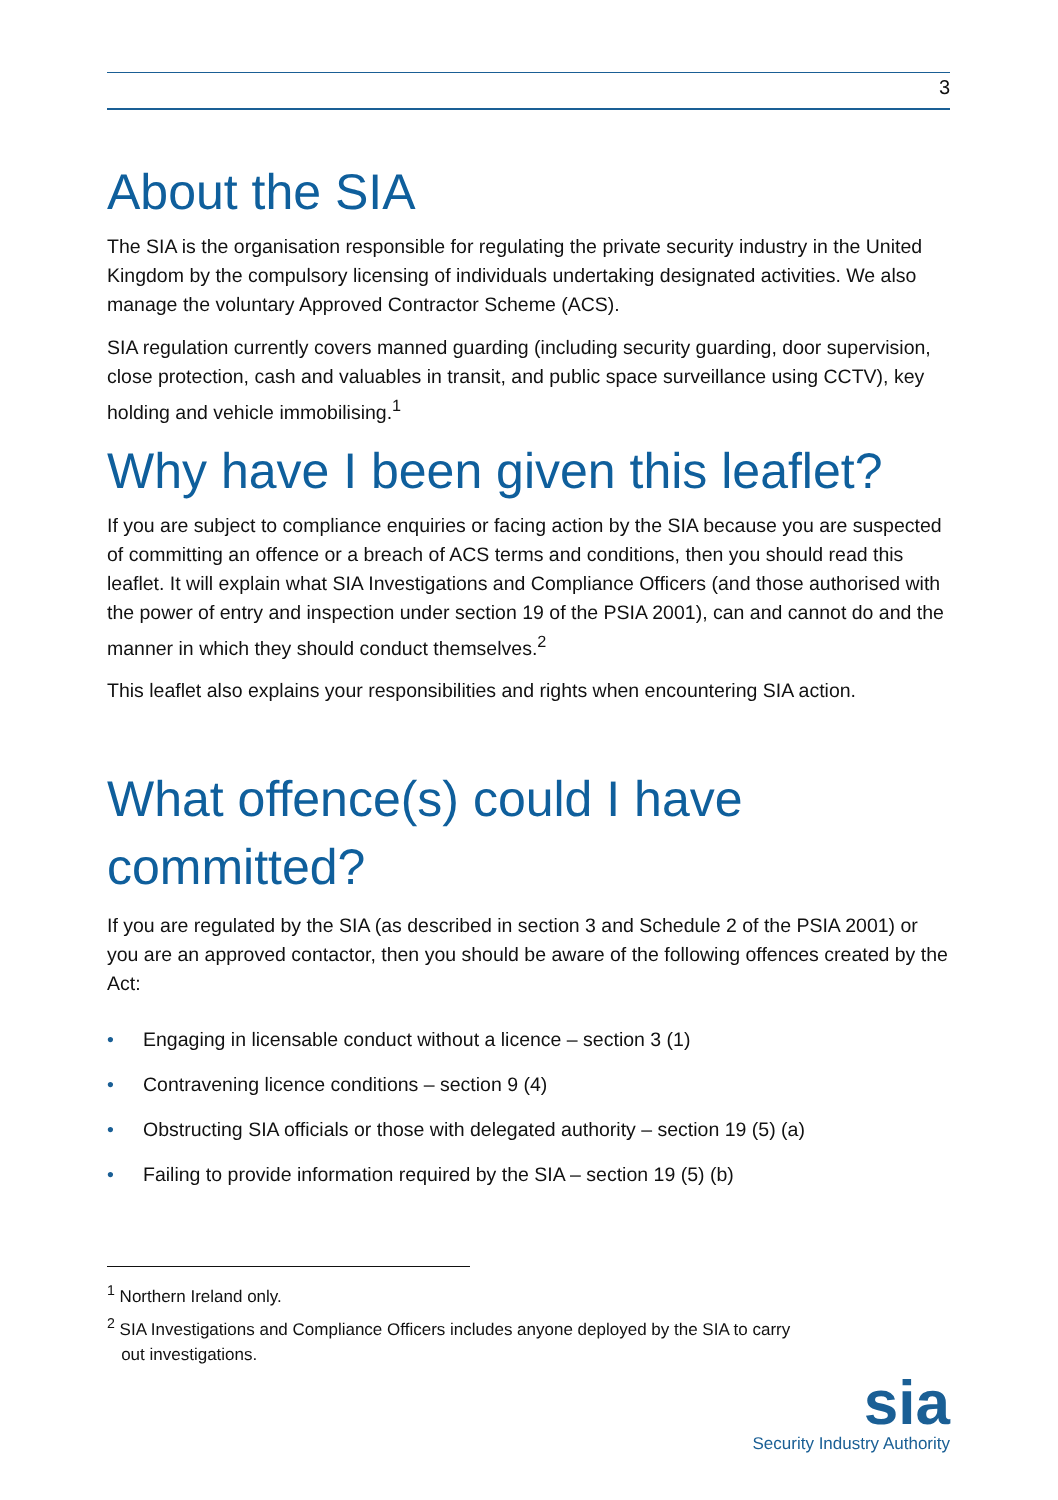3
About the SIA
The SIA is the organisation responsible for regulating the private security industry in the United Kingdom by the compulsory licensing of individuals undertaking designated activities. We also manage the voluntary Approved Contractor Scheme (ACS).
SIA regulation currently covers manned guarding (including security guarding, door supervision, close protection, cash and valuables in transit, and public space surveillance using CCTV), key holding and vehicle immobilising.<sup>1</sup>
Why have I been given this leaflet?
If you are subject to compliance enquiries or facing action by the SIA because you are suspected of committing an offence or a breach of ACS terms and conditions, then you should read this leaflet. It will explain what SIA Investigations and Compliance Officers (and those authorised with the power of entry and inspection under section 19 of the PSIA 2001), can and cannot do and the manner in which they should conduct themselves.<sup>2</sup>
This leaflet also explains your responsibilities and rights when encountering SIA action.
What offence(s) could I have committed?
If you are regulated by the SIA (as described in section 3 and Schedule 2 of the PSIA 2001) or you are an approved contactor, then you should be aware of the following offences created by the Act:
• Engaging in licensable conduct without a licence – section 3 (1)
• Contravening licence conditions – section 9 (4)
• Obstructing SIA officials or those with delegated authority – section 19 (5) (a)
• Failing to provide information required by the SIA – section 19 (5) (b)
<sup>1</sup> Northern Ireland only.
<sup>2</sup> SIA Investigations and Compliance Officers includes anyone deployed by the SIA to carry
out investigations.
sia
Security Industry Authority